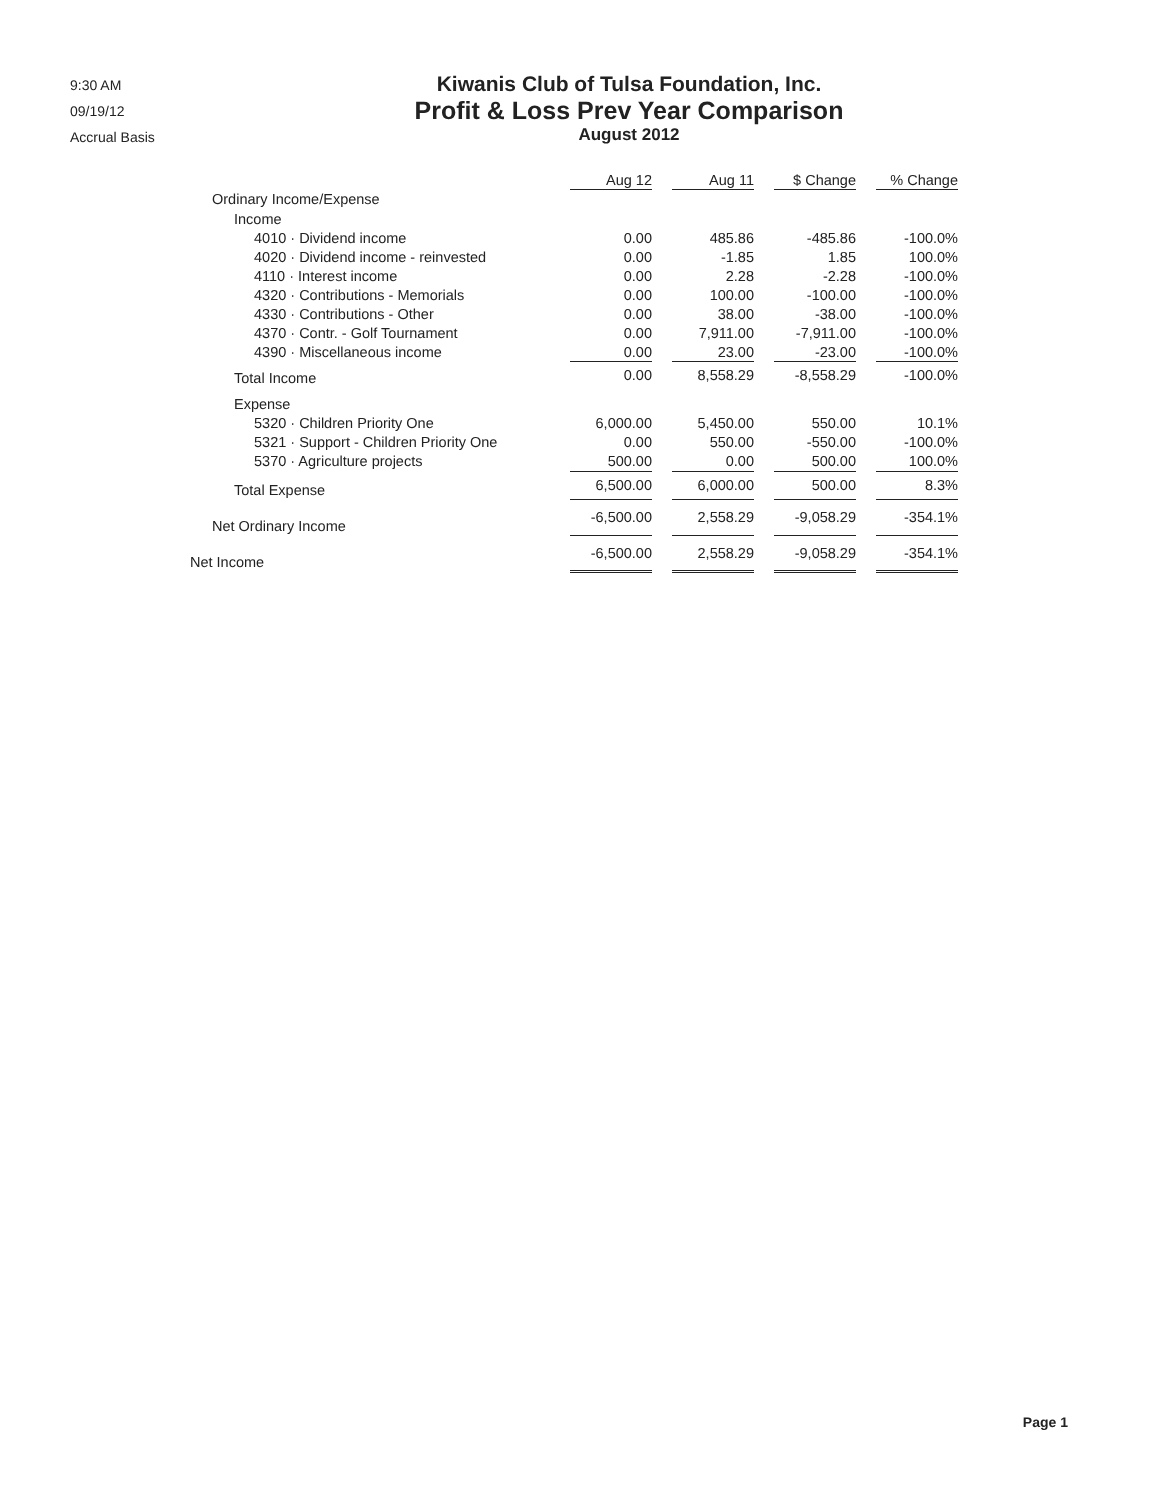9:30 AM
09/19/12
Accrual Basis
Kiwanis Club of Tulsa Foundation, Inc.
Profit & Loss Prev Year Comparison
August 2012
| | Aug 12 | | Aug 11 | | $ Change | | % Change |
| Ordinary Income/Expense | | | | | | | |
| Income | | | | | | | |
| 4010 · Dividend income | 0.00 | | 485.86 | | -485.86 | | -100.0% |
| 4020 · Dividend income - reinvested | 0.00 | | -1.85 | | 1.85 | | 100.0% |
| 4110 · Interest income | 0.00 | | 2.28 | | -2.28 | | -100.0% |
| 4320 · Contributions - Memorials | 0.00 | | 100.00 | | -100.00 | | -100.0% |
| 4330 · Contributions - Other | 0.00 | | 38.00 | | -38.00 | | -100.0% |
| 4370 · Contr. - Golf Tournament | 0.00 | | 7,911.00 | | -7,911.00 | | -100.0% |
| 4390 · Miscellaneous income | 0.00 | | 23.00 | | -23.00 | | -100.0% |
| Total Income | 0.00 | | 8,558.29 | | -8,558.29 | | -100.0% |
| Expense | | | | | | | |
| 5320 · Children Priority One | 6,000.00 | | 5,450.00 | | 550.00 | | 10.1% |
| 5321 · Support - Children Priority One | 0.00 | | 550.00 | | -550.00 | | -100.0% |
| 5370 · Agriculture projects | 500.00 | | 0.00 | | 500.00 | | 100.0% |
| Total Expense | 6,500.00 | | 6,000.00 | | 500.00 | | 8.3% |
| Net Ordinary Income | -6,500.00 | | 2,558.29 | | -9,058.29 | | -354.1% |
| Net Income | -6,500.00 | | 2,558.29 | | -9,058.29 | | -354.1% |
Page 1